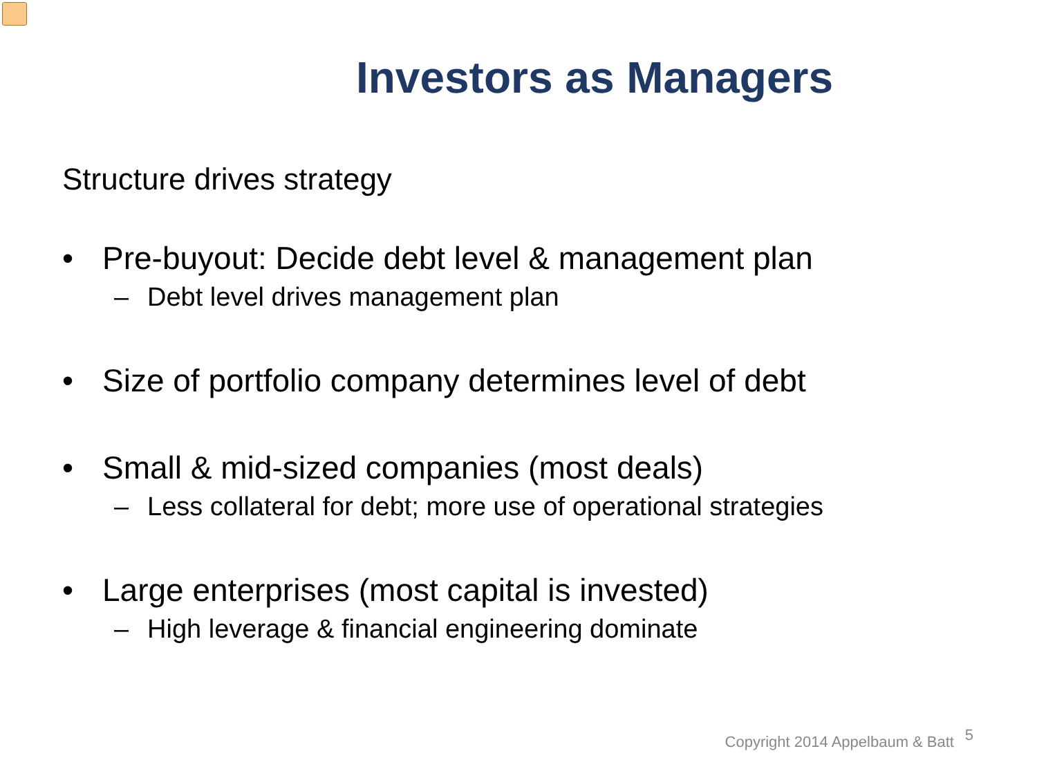Investors as Managers
Structure drives strategy
• Pre-buyout: Decide debt level & management plan
– Debt level drives management plan
• Size of portfolio company determines level of debt
• Small & mid-sized companies (most deals)
– Less collateral for debt; more use of operational strategies
• Large enterprises (most capital is invested)
– High leverage & financial engineering dominate
Copyright 2014 Appelbaum & Batt
5